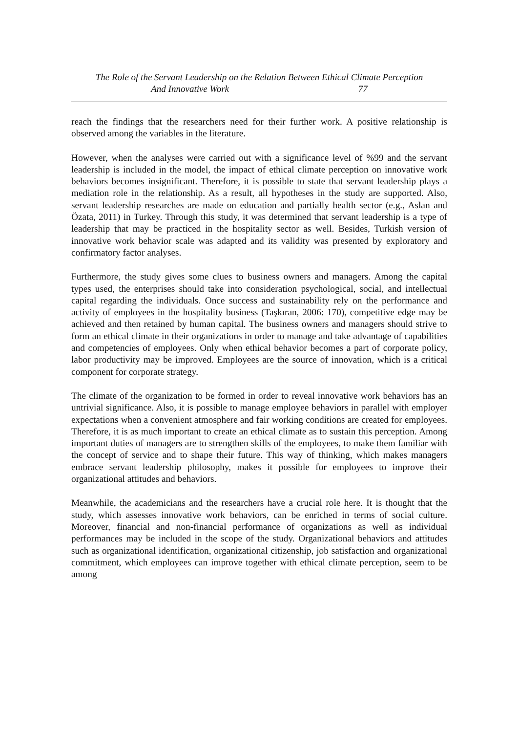The Role of the Servant Leadership on the Relation Between Ethical Climate Perception
And Innovative Work 77
reach the findings that the researchers need for their further work. A positive relationship is observed among the variables in the literature.
However, when the analyses were carried out with a significance level of %99 and the servant leadership is included in the model, the impact of ethical climate perception on innovative work behaviors becomes insignificant. Therefore, it is possible to state that servant leadership plays a mediation role in the relationship. As a result, all hypotheses in the study are supported. Also, servant leadership researches are made on education and partially health sector (e.g., Aslan and Özata, 2011) in Turkey. Through this study, it was determined that servant leadership is a type of leadership that may be practiced in the hospitality sector as well. Besides, Turkish version of innovative work behavior scale was adapted and its validity was presented by exploratory and confirmatory factor analyses.
Furthermore, the study gives some clues to business owners and managers. Among the capital types used, the enterprises should take into consideration psychological, social, and intellectual capital regarding the individuals. Once success and sustainability rely on the performance and activity of employees in the hospitality business (Taşkıran, 2006: 170), competitive edge may be achieved and then retained by human capital. The business owners and managers should strive to form an ethical climate in their organizations in order to manage and take advantage of capabilities and competencies of employees. Only when ethical behavior becomes a part of corporate policy, labor productivity may be improved. Employees are the source of innovation, which is a critical component for corporate strategy.
The climate of the organization to be formed in order to reveal innovative work behaviors has an untrivial significance. Also, it is possible to manage employee behaviors in parallel with employer expectations when a convenient atmosphere and fair working conditions are created for employees. Therefore, it is as much important to create an ethical climate as to sustain this perception. Among important duties of managers are to strengthen skills of the employees, to make them familiar with the concept of service and to shape their future. This way of thinking, which makes managers embrace servant leadership philosophy, makes it possible for employees to improve their organizational attitudes and behaviors.
Meanwhile, the academicians and the researchers have a crucial role here. It is thought that the study, which assesses innovative work behaviors, can be enriched in terms of social culture. Moreover, financial and non-financial performance of organizations as well as individual performances may be included in the scope of the study. Organizational behaviors and attitudes such as organizational identification, organizational citizenship, job satisfaction and organizational commitment, which employees can improve together with ethical climate perception, seem to be among